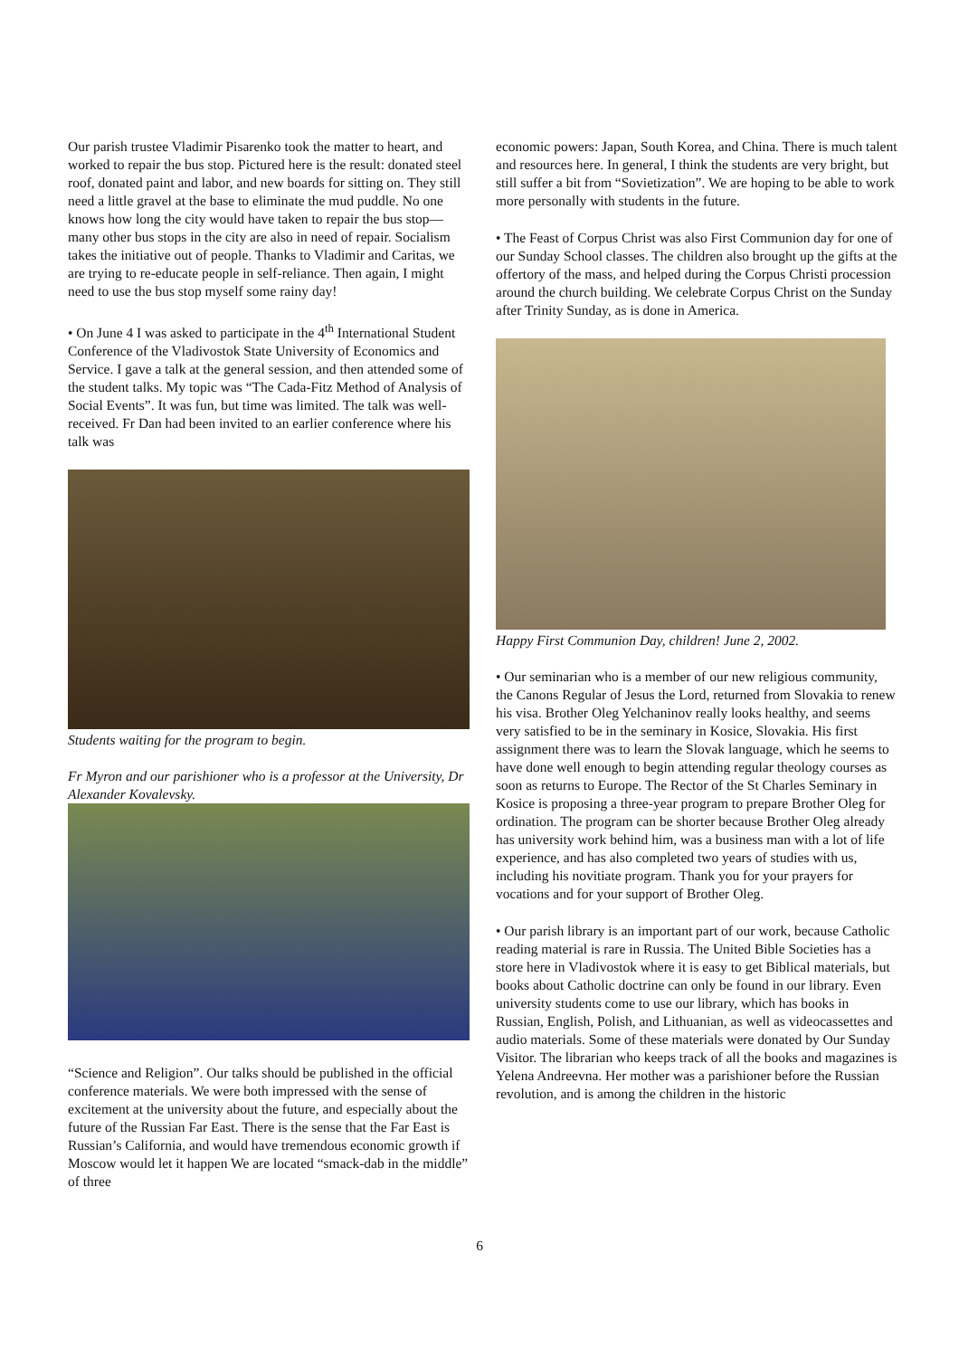Our parish trustee Vladimir Pisarenko took the matter to heart, and worked to repair the bus stop. Pictured here is the result: donated steel roof, donated paint and labor, and new boards for sitting on. They still need a little gravel at the base to eliminate the mud puddle. No one knows how long the city would have taken to repair the bus stop—many other bus stops in the city are also in need of repair. Socialism takes the initiative out of people. Thanks to Vladimir and Caritas, we are trying to re-educate people in self-reliance. Then again, I might need to use the bus stop myself some rainy day!
• On June 4 I was asked to participate in the 4<sup>th</sup> International Student Conference of the Vladivostok State University of Economics and Service. I gave a talk at the general session, and then attended some of the student talks. My topic was “The Cada-Fitz Method of Analysis of Social Events”. It was fun, but time was limited. The talk was well-received. Fr Dan had been invited to an earlier conference where his talk was
Students waiting for the program to begin.
Fr Myron and our parishioner who is a professor at the University, Dr Alexander Kovalevsky.
“Science and Religion”. Our talks should be published in the official conference materials. We were both impressed with the sense of excitement at the university about the future, and especially about the future of the Russian Far East. There is the sense that the Far East is Russian’s California, and would have tremendous economic growth if Moscow would let it happen We are located “smack-dab in the middle” of three
economic powers: Japan, South Korea, and China. There is much talent and resources here. In general, I think the students are very bright, but still suffer a bit from “Sovietization”. We are hoping to be able to work more personally with students in the future.
• The Feast of Corpus Christ was also First Communion day for one of our Sunday School classes. The children also brought up the gifts at the offertory of the mass, and helped during the Corpus Christi procession around the church building. We celebrate Corpus Christ on the Sunday after Trinity Sunday, as is done in America.
Happy First Communion Day, children! June 2, 2002.
• Our seminarian who is a member of our new religious community, the Canons Regular of Jesus the Lord, returned from Slovakia to renew his visa. Brother Oleg Yelchaninov really looks healthy, and seems very satisfied to be in the seminary in Kosice, Slovakia. His first assignment there was to learn the Slovak language, which he seems to have done well enough to begin attending regular theology courses as soon as returns to Europe. The Rector of the St Charles Seminary in Kosice is proposing a three-year program to prepare Brother Oleg for ordination. The program can be shorter because Brother Oleg already has university work behind him, was a business man with a lot of life experience, and has also completed two years of studies with us, including his novitiate program. Thank you for your prayers for vocations and for your support of Brother Oleg.
• Our parish library is an important part of our work, because Catholic reading material is rare in Russia. The United Bible Societies has a store here in Vladivostok where it is easy to get Biblical materials, but books about Catholic doctrine can only be found in our library. Even university students come to use our library, which has books in Russian, English, Polish, and Lithuanian, as well as videocassettes and audio materials. Some of these materials were donated by Our Sunday Visitor. The librarian who keeps track of all the books and magazines is Yelena Andreevna. Her mother was a parishioner before the Russian revolution, and is among the children in the historic
6